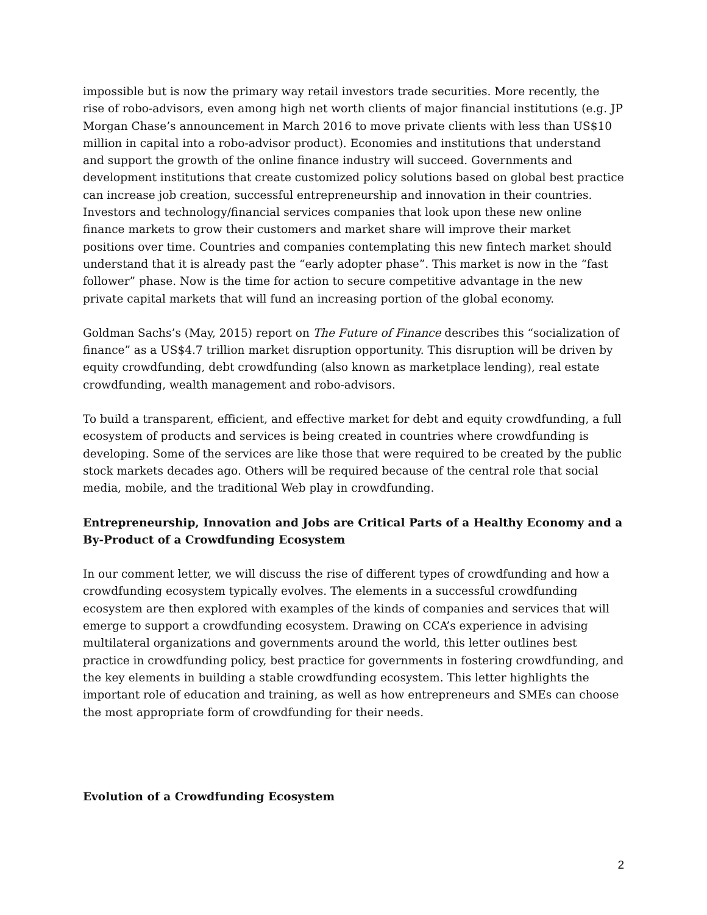impossible but is now the primary way retail investors trade securities. More recently, the rise of robo-advisors, even among high net worth clients of major financial institutions (e.g. JP Morgan Chase’s announcement in March 2016 to move private clients with less than US$10 million in capital into a robo-advisor product). Economies and institutions that understand and support the growth of the online finance industry will succeed. Governments and development institutions that create customized policy solutions based on global best practice can increase job creation, successful entrepreneurship and innovation in their countries. Investors and technology/financial services companies that look upon these new online finance markets to grow their customers and market share will improve their market positions over time. Countries and companies contemplating this new fintech market should understand that it is already past the “early adopter phase”. This market is now in the “fast follower” phase. Now is the time for action to secure competitive advantage in the new private capital markets that will fund an increasing portion of the global economy.
Goldman Sachs’s (May, 2015) report on The Future of Finance describes this “socialization of finance” as a US$4.7 trillion market disruption opportunity. This disruption will be driven by equity crowdfunding, debt crowdfunding (also known as marketplace lending), real estate crowdfunding, wealth management and robo-advisors.
To build a transparent, efficient, and effective market for debt and equity crowdfunding, a full ecosystem of products and services is being created in countries where crowdfunding is developing. Some of the services are like those that were required to be created by the public stock markets decades ago. Others will be required because of the central role that social media, mobile, and the traditional Web play in crowdfunding.
Entrepreneurship, Innovation and Jobs are Critical Parts of a Healthy Economy and a By-Product of a Crowdfunding Ecosystem
In our comment letter, we will discuss the rise of different types of crowdfunding and how a crowdfunding ecosystem typically evolves. The elements in a successful crowdfunding ecosystem are then explored with examples of the kinds of companies and services that will emerge to support a crowdfunding ecosystem. Drawing on CCA’s experience in advising multilateral organizations and governments around the world, this letter outlines best practice in crowdfunding policy, best practice for governments in fostering crowdfunding, and the key elements in building a stable crowdfunding ecosystem. This letter highlights the important role of education and training, as well as how entrepreneurs and SMEs can choose the most appropriate form of crowdfunding for their needs.
Evolution of a Crowdfunding Ecosystem
2